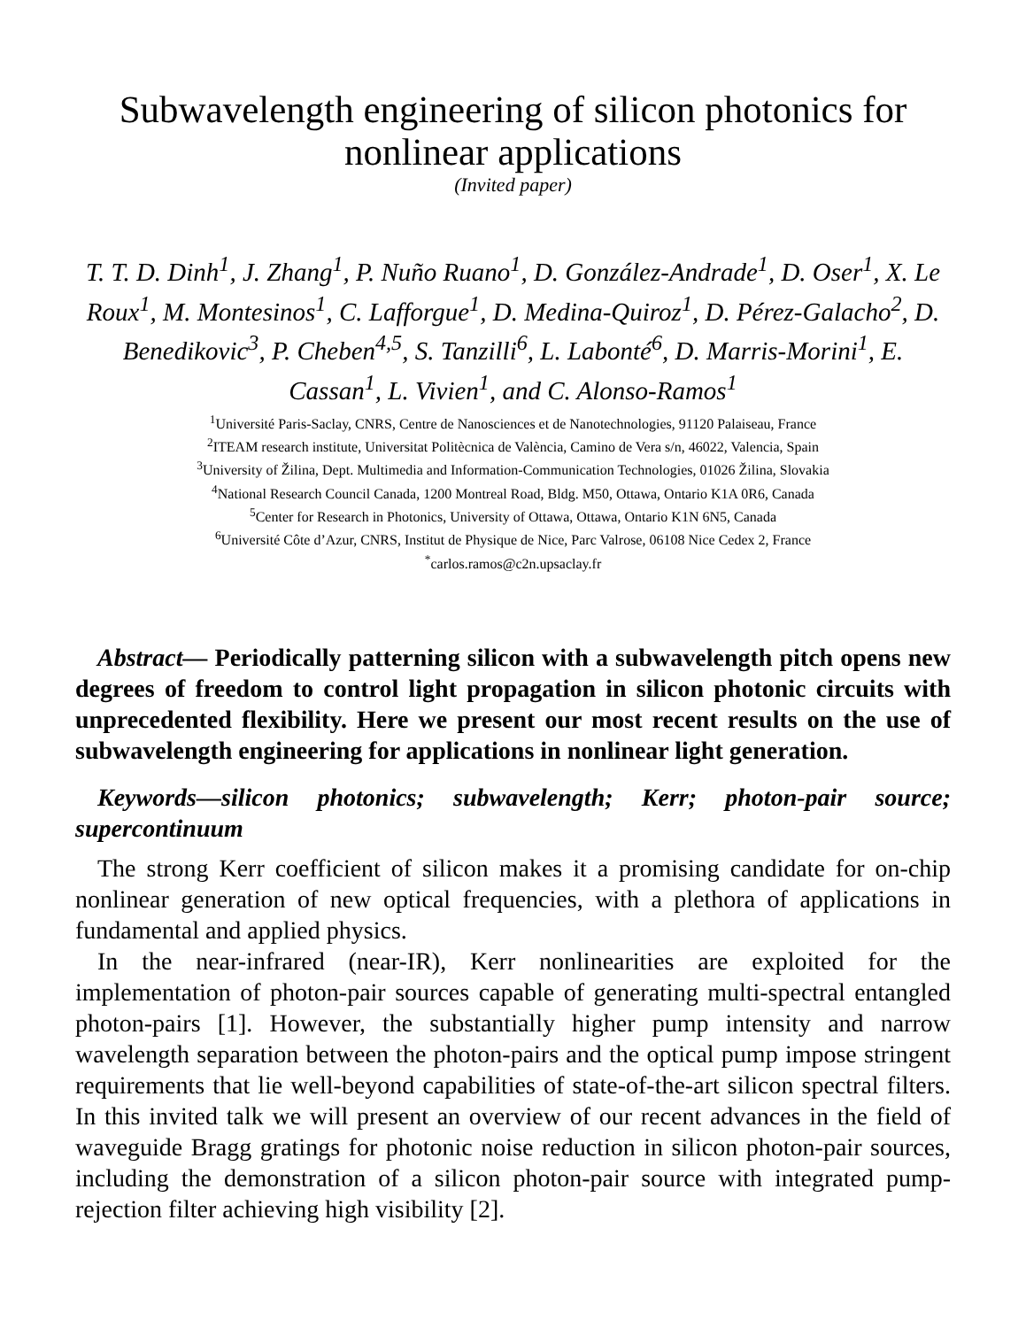Subwavelength engineering of silicon photonics for nonlinear applications
(Invited paper)
T. T. D. Dinh<sup>1</sup>, J. Zhang<sup>1</sup>, P. Nuño Ruano<sup>1</sup>, D. González-Andrade<sup>1</sup>, D. Oser<sup>1</sup>, X. Le Roux<sup>1</sup>, M. Montesinos<sup>1</sup>, C. Lafforgue<sup>1</sup>, D. Medina-Quiroz<sup>1</sup>, D. Pérez-Galacho<sup>2</sup>, D. Benedikovic<sup>3</sup>, P. Cheben<sup>4,5</sup>, S. Tanzilli<sup>6</sup>, L. Labonté<sup>6</sup>, D. Marris-Morini<sup>1</sup>, E. Cassan<sup>1</sup>, L. Vivien<sup>1</sup>, and C. Alonso-Ramos<sup>1</sup>
<sup>1</sup> Université Paris-Saclay, CNRS, Centre de Nanosciences et de Nanotechnologies, 91120 Palaiseau, France
<sup>2</sup> ITEAM research institute, Universitat Politècnica de València, Camino de Vera s/n, 46022, Valencia, Spain
<sup>3</sup> University of Žilina, Dept. Multimedia and Information-Communication Technologies, 01026 Žilina, Slovakia
<sup>4</sup> National Research Council Canada, 1200 Montreal Road, Bldg. M50, Ottawa, Ontario K1A 0R6, Canada
<sup>5</sup> Center for Research in Photonics, University of Ottawa, Ottawa, Ontario K1N 6N5, Canada
<sup>6</sup> Université Côte d’Azur, CNRS, Institut de Physique de Nice, Parc Valrose, 06108 Nice Cedex 2, France
<sup>*</sup> carlos.ramos@c2n.upsaclay.fr
Abstract— Periodically patterning silicon with a subwavelength pitch opens new degrees of freedom to control light propagation in silicon photonic circuits with unprecedented flexibility. Here we present our most recent results on the use of subwavelength engineering for applications in nonlinear light generation.
Keywords—silicon photonics; subwavelength; Kerr; photon-pair source; supercontinuum
The strong Kerr coefficient of silicon makes it a promising candidate for on-chip nonlinear generation of new optical frequencies, with a plethora of applications in fundamental and applied physics.
In the near-infrared (near-IR), Kerr nonlinearities are exploited for the implementation of photon-pair sources capable of generating multi-spectral entangled photon-pairs [1]. However, the substantially higher pump intensity and narrow wavelength separation between the photon-pairs and the optical pump impose stringent requirements that lie well-beyond capabilities of state-of-the-art silicon spectral filters. In this invited talk we will present an overview of our recent advances in the field of waveguide Bragg gratings for photonic noise reduction in silicon photon-pair sources, including the demonstration of a silicon photon-pair source with integrated pump-rejection filter achieving high visibility [2].